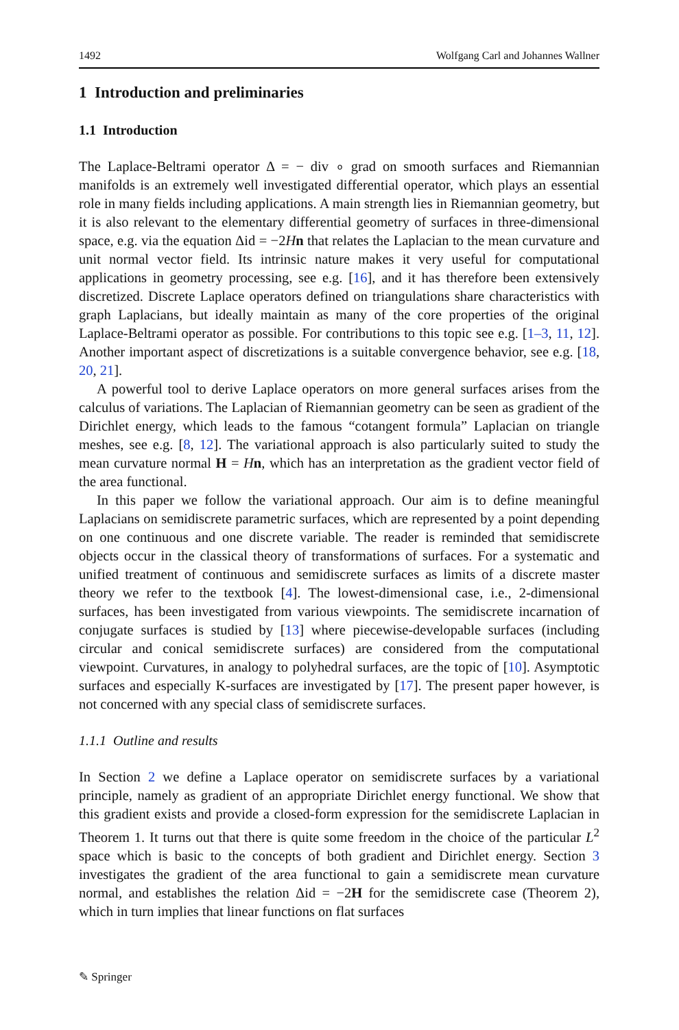1492 Wolfgang Carl and Johannes Wallner
1 Introduction and preliminaries
1.1 Introduction
The Laplace-Beltrami operator Δ = − div ∘ grad on smooth surfaces and Riemannian manifolds is an extremely well investigated differential operator, which plays an essential role in many fields including applications. A main strength lies in Riemannian geometry, but it is also relevant to the elementary differential geometry of surfaces in three-dimensional space, e.g. via the equation Δid = −2Hn that relates the Laplacian to the mean curvature and unit normal vector field. Its intrinsic nature makes it very useful for computational applications in geometry processing, see e.g. [16], and it has therefore been extensively discretized. Discrete Laplace operators defined on triangulations share characteristics with graph Laplacians, but ideally maintain as many of the core properties of the original Laplace-Beltrami operator as possible. For contributions to this topic see e.g. [1–3, 11, 12]. Another important aspect of discretizations is a suitable convergence behavior, see e.g. [18, 20, 21].
A powerful tool to derive Laplace operators on more general surfaces arises from the calculus of variations. The Laplacian of Riemannian geometry can be seen as gradient of the Dirichlet energy, which leads to the famous “cotangent formula” Laplacian on triangle meshes, see e.g. [8, 12]. The variational approach is also particularly suited to study the mean curvature normal H = Hn, which has an interpretation as the gradient vector field of the area functional.
In this paper we follow the variational approach. Our aim is to define meaningful Laplacians on semidiscrete parametric surfaces, which are represented by a point depending on one continuous and one discrete variable. The reader is reminded that semidiscrete objects occur in the classical theory of transformations of surfaces. For a systematic and unified treatment of continuous and semidiscrete surfaces as limits of a discrete master theory we refer to the textbook [4]. The lowest-dimensional case, i.e., 2-dimensional surfaces, has been investigated from various viewpoints. The semidiscrete incarnation of conjugate surfaces is studied by [13] where piecewise-developable surfaces (including circular and conical semidiscrete surfaces) are considered from the computational viewpoint. Curvatures, in analogy to polyhedral surfaces, are the topic of [10]. Asymptotic surfaces and especially K-surfaces are investigated by [17]. The present paper however, is not concerned with any special class of semidiscrete surfaces.
1.1.1 Outline and results
In Section 2 we define a Laplace operator on semidiscrete surfaces by a variational principle, namely as gradient of an appropriate Dirichlet energy functional. We show that this gradient exists and provide a closed-form expression for the semidiscrete Laplacian in Theorem 1. It turns out that there is quite some freedom in the choice of the particular L<sup>2</sup> space which is basic to the concepts of both gradient and Dirichlet energy. Section 3 investigates the gradient of the area functional to gain a semidiscrete mean curvature normal, and establishes the relation Δid = −2H for the semidiscrete case (Theorem 2), which in turn implies that linear functions on flat surfaces
✎ Springer